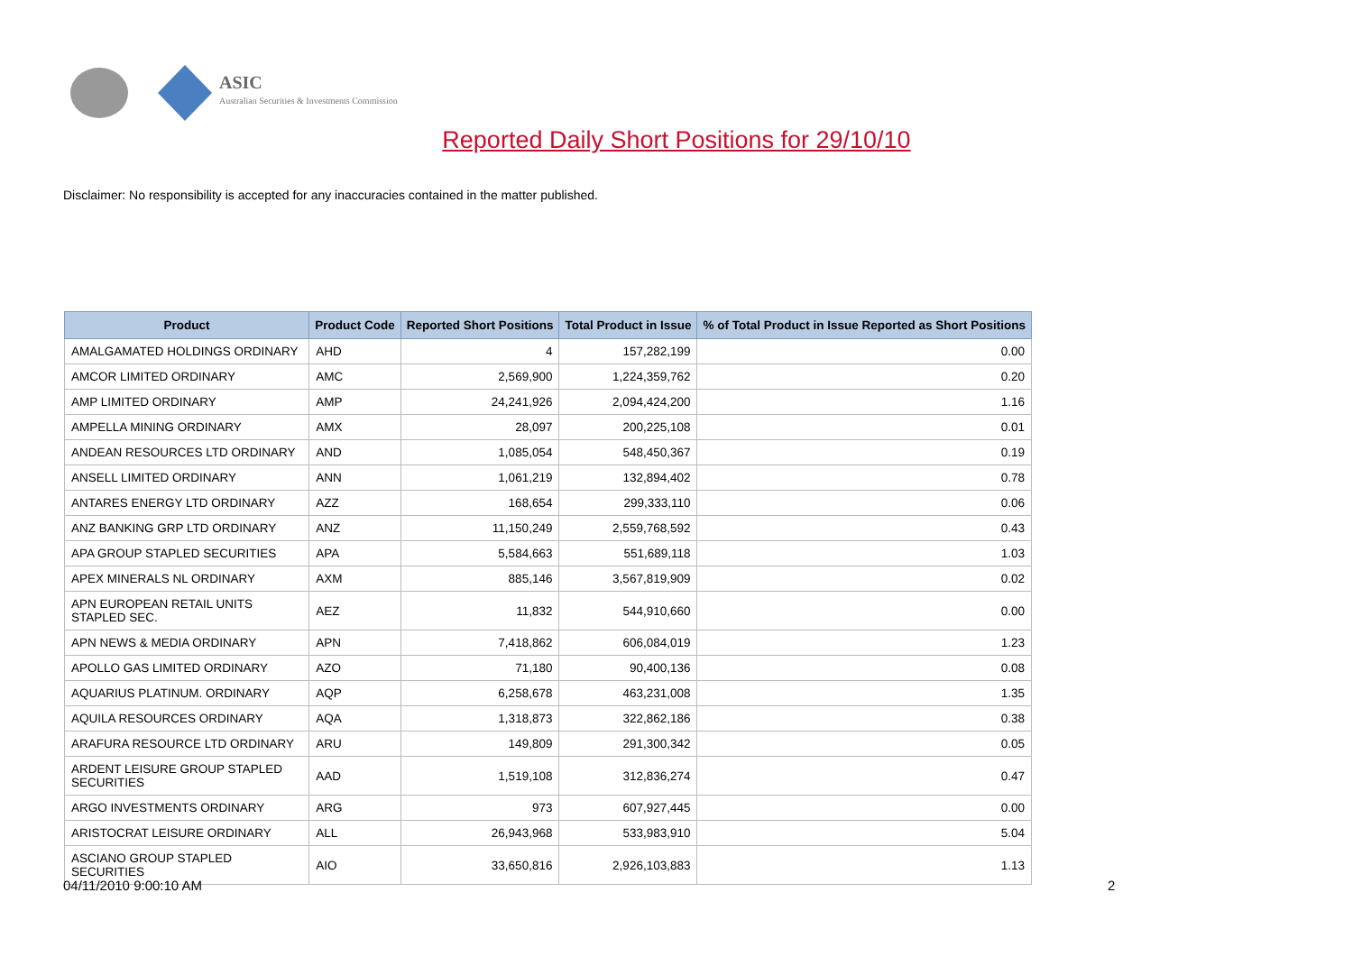ASIC
Australian Securities & Investments Commission
Reported Daily Short Positions for 29/10/10
Disclaimer: No responsibility is accepted for any inaccuracies contained in the matter published.
| Product | Product Code | Reported Short Positions | Total Product in Issue | % of Total Product in Issue Reported as Short Positions |
| --- | --- | --- | --- | --- |
| AMALGAMATED HOLDINGS ORDINARY | AHD | 4 | 157,282,199 | 0.00 |
| AMCOR LIMITED ORDINARY | AMC | 2,569,900 | 1,224,359,762 | 0.20 |
| AMP LIMITED ORDINARY | AMP | 24,241,926 | 2,094,424,200 | 1.16 |
| AMPELLA MINING ORDINARY | AMX | 28,097 | 200,225,108 | 0.01 |
| ANDEAN RESOURCES LTD ORDINARY | AND | 1,085,054 | 548,450,367 | 0.19 |
| ANSELL LIMITED ORDINARY | ANN | 1,061,219 | 132,894,402 | 0.78 |
| ANTARES ENERGY LTD ORDINARY | AZZ | 168,654 | 299,333,110 | 0.06 |
| ANZ BANKING GRP LTD ORDINARY | ANZ | 11,150,249 | 2,559,768,592 | 0.43 |
| APA GROUP STAPLED SECURITIES | APA | 5,584,663 | 551,689,118 | 1.03 |
| APEX MINERALS NL ORDINARY | AXM | 885,146 | 3,567,819,909 | 0.02 |
| APN EUROPEAN RETAIL UNITS STAPLED SEC. | AEZ | 11,832 | 544,910,660 | 0.00 |
| APN NEWS & MEDIA ORDINARY | APN | 7,418,862 | 606,084,019 | 1.23 |
| APOLLO GAS LIMITED ORDINARY | AZO | 71,180 | 90,400,136 | 0.08 |
| AQUARIUS PLATINUM. ORDINARY | AQP | 6,258,678 | 463,231,008 | 1.35 |
| AQUILA RESOURCES ORDINARY | AQA | 1,318,873 | 322,862,186 | 0.38 |
| ARAFURA RESOURCE LTD ORDINARY | ARU | 149,809 | 291,300,342 | 0.05 |
| ARDENT LEISURE GROUP STAPLED SECURITIES | AAD | 1,519,108 | 312,836,274 | 0.47 |
| ARGO INVESTMENTS ORDINARY | ARG | 973 | 607,927,445 | 0.00 |
| ARISTOCRAT LEISURE ORDINARY | ALL | 26,943,968 | 533,983,910 | 5.04 |
| ASCIANO GROUP STAPLED SECURITIES | AIO | 33,650,816 | 2,926,103,883 | 1.13 |
04/11/2010 9:00:10 AM 2